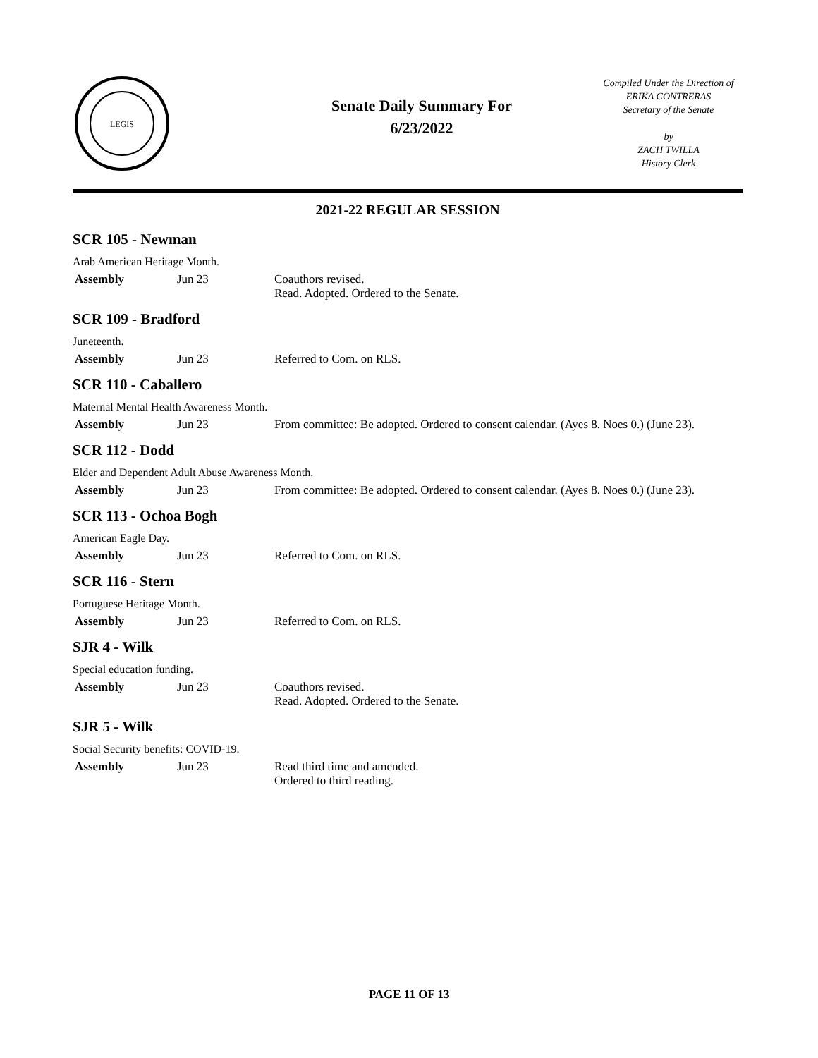LEGIS
Senate Daily Summary For
6/23/2022
Compiled Under the Direction of
ERIKA CONTRERAS
Secretary of the Senate
by
ZACH TWILLA
History Clerk
2021-22 REGULAR SESSION
SCR 105 - Newman
Arab American Heritage Month.
| Assembly | Jun 23 | Coauthors revised. Read. Adopted. Ordered to the Senate. |
SCR 109 - Bradford
Juneteenth.
| Assembly | Jun 23 | Referred to Com. on RLS. |
SCR 110 - Caballero
Maternal Mental Health Awareness Month.
| Assembly | Jun 23 | From committee: Be adopted. Ordered to consent calendar. (Ayes 8. Noes 0.) (June 23). |
SCR 112 - Dodd
Elder and Dependent Adult Abuse Awareness Month.
| Assembly | Jun 23 | From committee: Be adopted. Ordered to consent calendar. (Ayes 8. Noes 0.) (June 23). |
SCR 113 - Ochoa Bogh
American Eagle Day.
| Assembly | Jun 23 | Referred to Com. on RLS. |
SCR 116 - Stern
Portuguese Heritage Month.
| Assembly | Jun 23 | Referred to Com. on RLS. |
SJR 4 - Wilk
Special education funding.
| Assembly | Jun 23 | Coauthors revised. Read. Adopted. Ordered to the Senate. |
SJR 5 - Wilk
Social Security benefits: COVID-19.
| Assembly | Jun 23 | Read third time and amended. Ordered to third reading. |
PAGE 11 OF 13